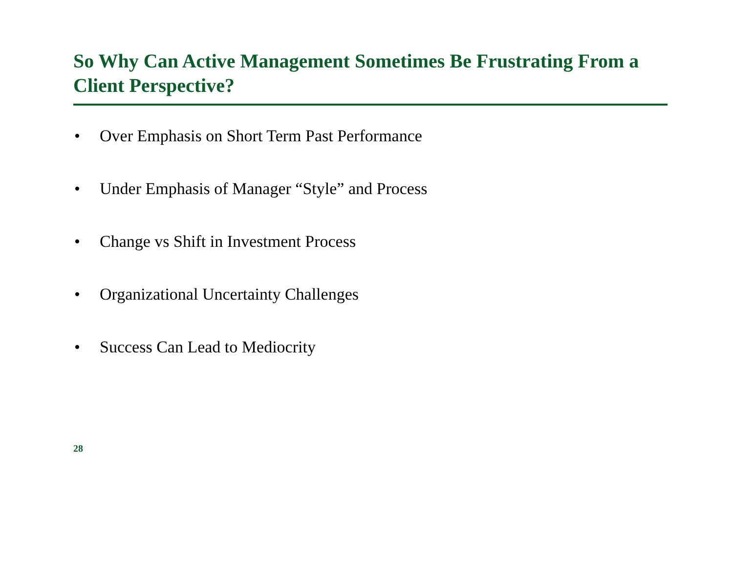So Why Can Active Management Sometimes Be Frustrating From a Client Perspective?
• Over Emphasis on Short Term Past Performance
• Under Emphasis of Manager “Style” and Process
• Change vs Shift in Investment Process
• Organizational Uncertainty Challenges
• Success Can Lead to Mediocrity
28